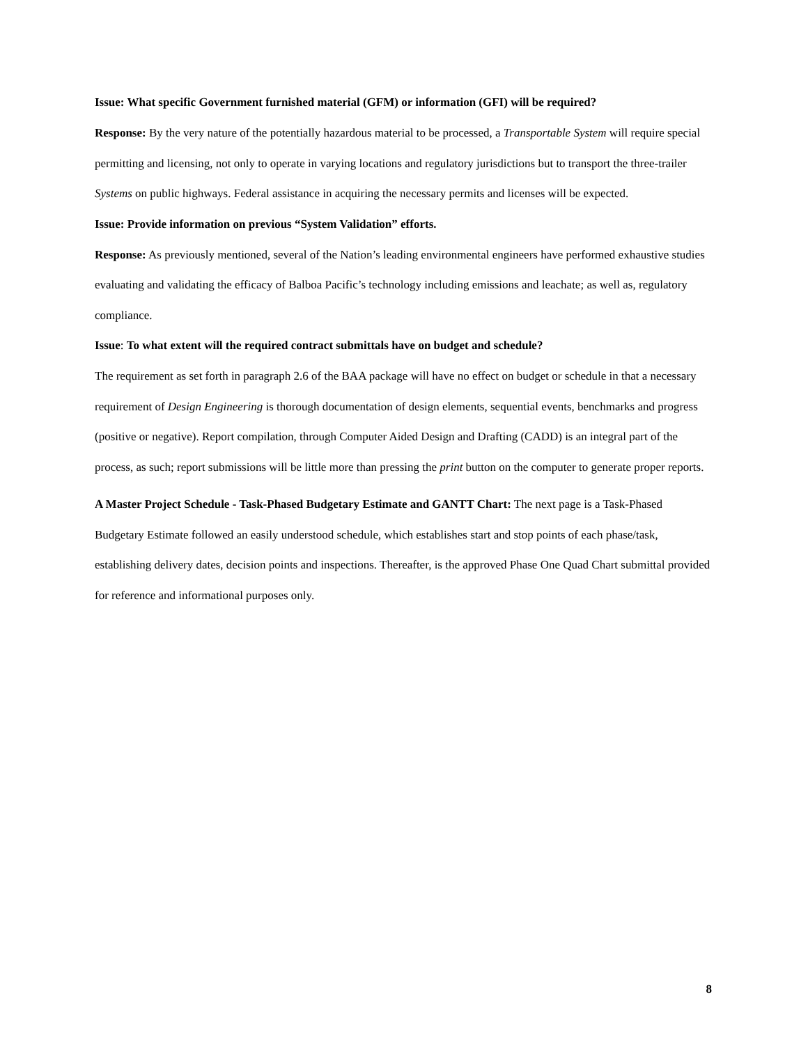Issue: What specific Government furnished material (GFM) or information (GFI) will be required?
Response: By the very nature of the potentially hazardous material to be processed, a Transportable System will require special permitting and licensing, not only to operate in varying locations and regulatory jurisdictions but to transport the three-trailer Systems on public highways. Federal assistance in acquiring the necessary permits and licenses will be expected.
Issue: Provide information on previous “System Validation” efforts.
Response: As previously mentioned, several of the Nation’s leading environmental engineers have performed exhaustive studies evaluating and validating the efficacy of Balboa Pacific’s technology including emissions and leachate; as well as, regulatory compliance.
Issue: To what extent will the required contract submittals have on budget and schedule?
The requirement as set forth in paragraph 2.6 of the BAA package will have no effect on budget or schedule in that a necessary requirement of Design Engineering is thorough documentation of design elements, sequential events, benchmarks and progress (positive or negative). Report compilation, through Computer Aided Design and Drafting (CADD) is an integral part of the process, as such; report submissions will be little more than pressing the print button on the computer to generate proper reports.
A Master Project Schedule - Task-Phased Budgetary Estimate and GANTT Chart: The next page is a Task-Phased Budgetary Estimate followed an easily understood schedule, which establishes start and stop points of each phase/task, establishing delivery dates, decision points and inspections. Thereafter, is the approved Phase One Quad Chart submittal provided for reference and informational purposes only.
8